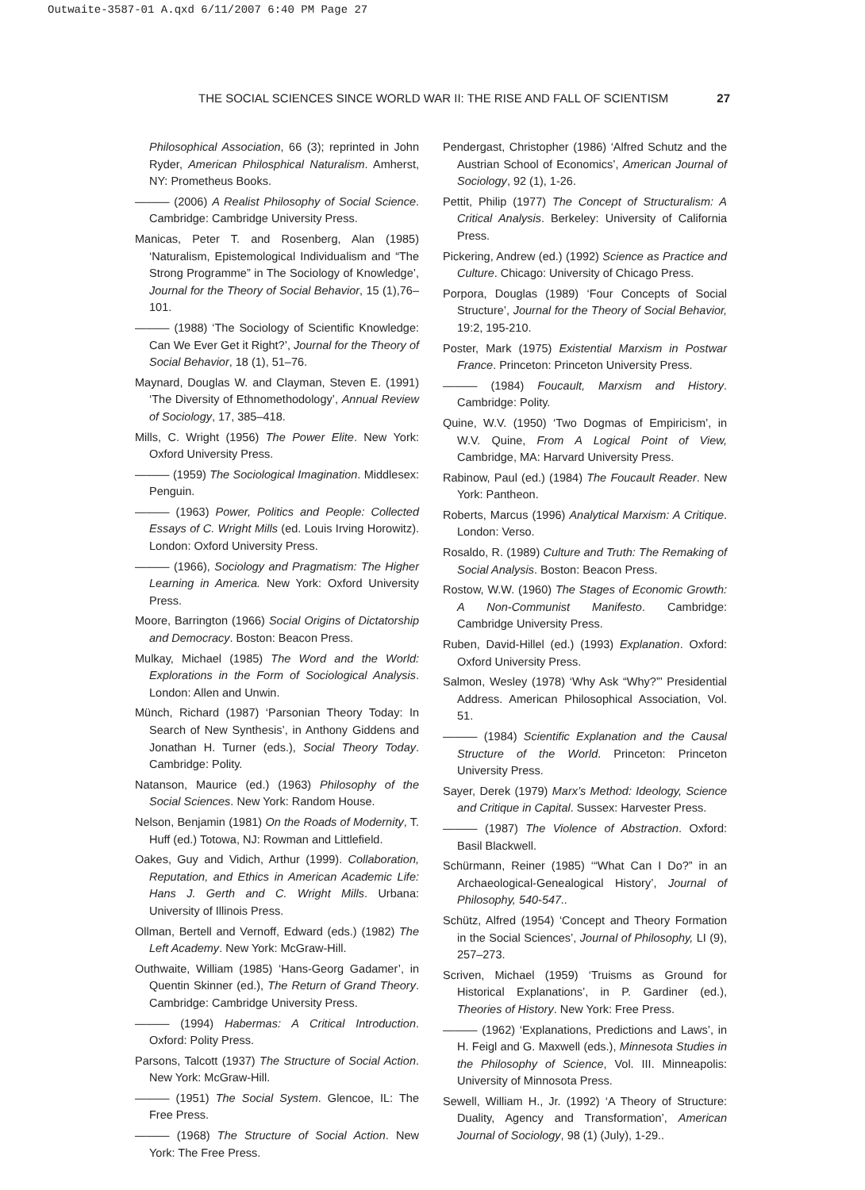Outwaite-3587-01 A.qxd 6/11/2007 6:40 PM Page 27
THE SOCIAL SCIENCES SINCE WORLD WAR II: THE RISE AND FALL OF SCIENTISM 27
Philosophical Association, 66 (3); reprinted in John Ryder, American Philosphical Naturalism. Amherst, NY: Prometheus Books.
——— (2006) A Realist Philosophy of Social Science. Cambridge: Cambridge University Press.
Manicas, Peter T. and Rosenberg, Alan (1985) ‘Naturalism, Epistemological Individualism and “The Strong Programme” in The Sociology of Knowledge’, Journal for the Theory of Social Behavior, 15 (1),76–101.
——— (1988) ‘The Sociology of Scientific Knowledge: Can We Ever Get it Right?’, Journal for the Theory of Social Behavior, 18 (1), 51–76.
Maynard, Douglas W. and Clayman, Steven E. (1991) ‘The Diversity of Ethnomethodology’, Annual Review of Sociology, 17, 385–418.
Mills, C. Wright (1956) The Power Elite. New York: Oxford University Press.
——— (1959) The Sociological Imagination. Middlesex: Penguin.
——— (1963) Power, Politics and People: Collected Essays of C. Wright Mills (ed. Louis Irving Horowitz). London: Oxford University Press.
——— (1966), Sociology and Pragmatism: The Higher Learning in America. New York: Oxford University Press.
Moore, Barrington (1966) Social Origins of Dictatorship and Democracy. Boston: Beacon Press.
Mulkay, Michael (1985) The Word and the World: Explorations in the Form of Sociological Analysis. London: Allen and Unwin.
Münch, Richard (1987) ‘Parsonian Theory Today: In Search of New Synthesis’, in Anthony Giddens and Jonathan H. Turner (eds.), Social Theory Today. Cambridge: Polity.
Natanson, Maurice (ed.) (1963) Philosophy of the Social Sciences. New York: Random House.
Nelson, Benjamin (1981) On the Roads of Modernity, T. Huff (ed.) Totowa, NJ: Rowman and Littlefield.
Oakes, Guy and Vidich, Arthur (1999). Collaboration, Reputation, and Ethics in American Academic Life: Hans J. Gerth and C. Wright Mills. Urbana: University of Illinois Press.
Ollman, Bertell and Vernoff, Edward (eds.) (1982) The Left Academy. New York: McGraw-Hill.
Outhwaite, William (1985) ‘Hans-Georg Gadamer’, in Quentin Skinner (ed.), The Return of Grand Theory. Cambridge: Cambridge University Press.
——— (1994) Habermas: A Critical Introduction. Oxford: Polity Press.
Parsons, Talcott (1937) The Structure of Social Action. New York: McGraw-Hill.
——— (1951) The Social System. Glencoe, IL: The Free Press.
——— (1968) The Structure of Social Action. New York: The Free Press.
Pendergast, Christopher (1986) ‘Alfred Schutz and the Austrian School of Economics’, American Journal of Sociology, 92 (1), 1-26.
Pettit, Philip (1977) The Concept of Structuralism: A Critical Analysis. Berkeley: University of California Press.
Pickering, Andrew (ed.) (1992) Science as Practice and Culture. Chicago: University of Chicago Press.
Porpora, Douglas (1989) ‘Four Concepts of Social Structure’, Journal for the Theory of Social Behavior, 19:2, 195-210.
Poster, Mark (1975) Existential Marxism in Postwar France. Princeton: Princeton University Press.
——— (1984) Foucault, Marxism and History. Cambridge: Polity.
Quine, W.V. (1950) ‘Two Dogmas of Empiricism’, in W.V. Quine, From A Logical Point of View, Cambridge, MA: Harvard University Press.
Rabinow, Paul (ed.) (1984) The Foucault Reader. New York: Pantheon.
Roberts, Marcus (1996) Analytical Marxism: A Critique. London: Verso.
Rosaldo, R. (1989) Culture and Truth: The Remaking of Social Analysis. Boston: Beacon Press.
Rostow, W.W. (1960) The Stages of Economic Growth: A Non-Communist Manifesto. Cambridge: Cambridge University Press.
Ruben, David-Hillel (ed.) (1993) Explanation. Oxford: Oxford University Press.
Salmon, Wesley (1978) ‘Why Ask “Why?”’ Presidential Address. American Philosophical Association, Vol. 51.
——— (1984) Scientific Explanation and the Causal Structure of the World. Princeton: Princeton University Press.
Sayer, Derek (1979) Marx’s Method: Ideology, Science and Critique in Capital. Sussex: Harvester Press.
——— (1987) The Violence of Abstraction. Oxford: Basil Blackwell.
Schürmann, Reiner (1985) ‘“What Can I Do?” in an Archaeological-Genealogical History’, Journal of Philosophy, 540-547..
Schütz, Alfred (1954) ‘Concept and Theory Formation in the Social Sciences’, Journal of Philosophy, LI (9), 257–273.
Scriven, Michael (1959) ‘Truisms as Ground for Historical Explanations’, in P. Gardiner (ed.), Theories of History. New York: Free Press.
——— (1962) ‘Explanations, Predictions and Laws’, in H. Feigl and G. Maxwell (eds.), Minnesota Studies in the Philosophy of Science, Vol. III. Minneapolis: University of Minnosota Press.
Sewell, William H., Jr. (1992) ‘A Theory of Structure: Duality, Agency and Transformation’, American Journal of Sociology, 98 (1) (July), 1-29..